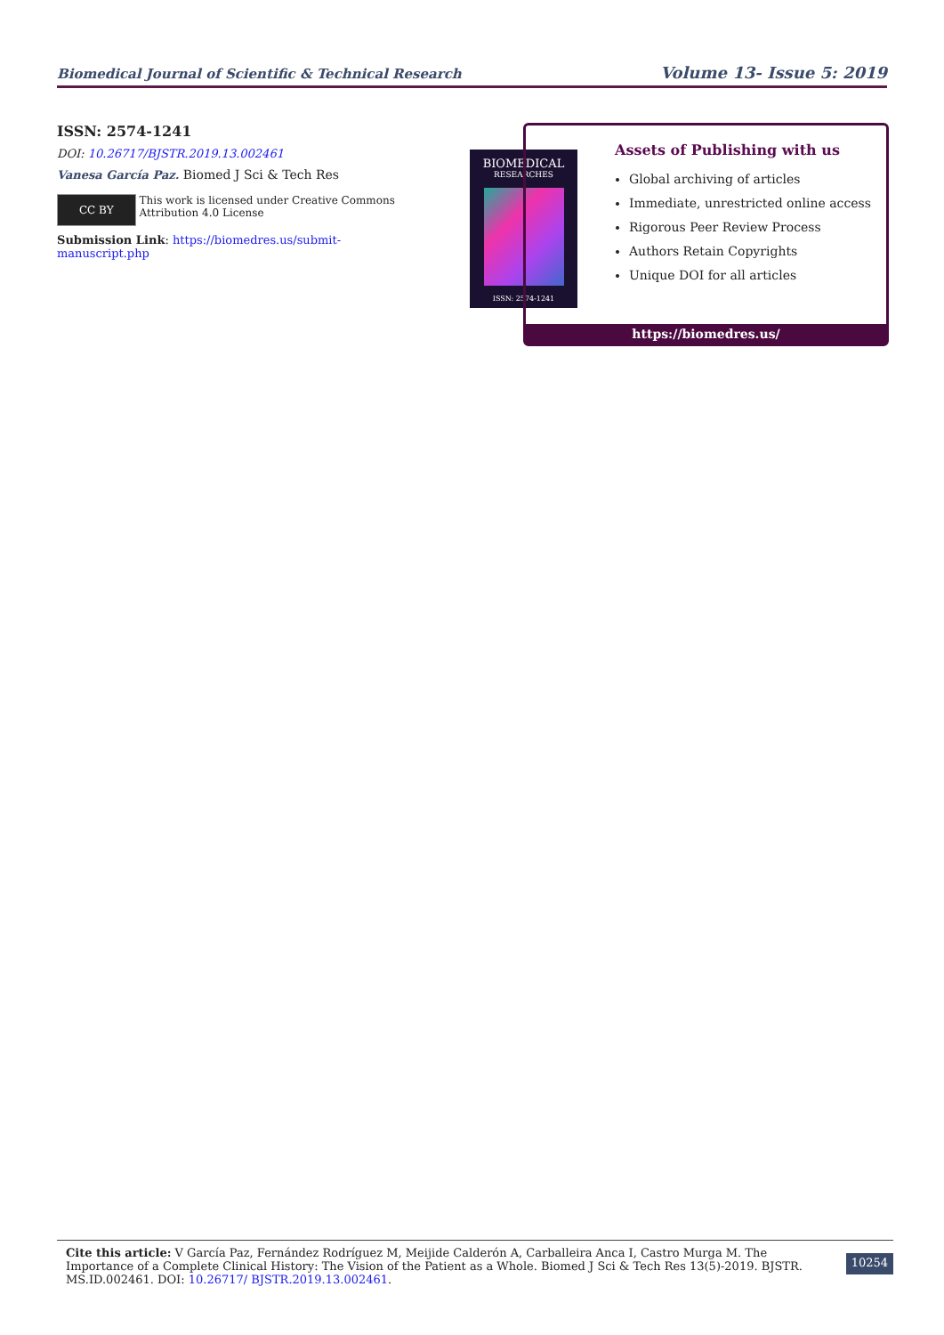Biomedical Journal of Scientific & Technical Research Volume 13- Issue 5: 2019
ISSN: 2574-1241
DOI: 10.26717/BJSTR.2019.13.002461
Vanesa García Paz. Biomed J Sci & Tech Res
CC BY
This work is licensed under Creative Commons Attribution 4.0 License
Submission Link: https://biomedres.us/submit-manuscript.php
BIOMEDICAL
RESEARCHES
ISSN: 2574-1241
Assets of Publishing with us
Global archiving of articles
Immediate, unrestricted online access
Rigorous Peer Review Process
Authors Retain Copyrights
Unique DOI for all articles
https://biomedres.us/
Cite this article: V García Paz, Fernández Rodríguez M, Meijide Calderón A, Carballeira Anca I, Castro Murga M. The Importance of a Complete Clinical History: The Vision of the Patient as a Whole. Biomed J Sci & Tech Res 13(5)-2019. BJSTR. MS.ID.002461. DOI: 10.26717/ BJSTR.2019.13.002461.
10254